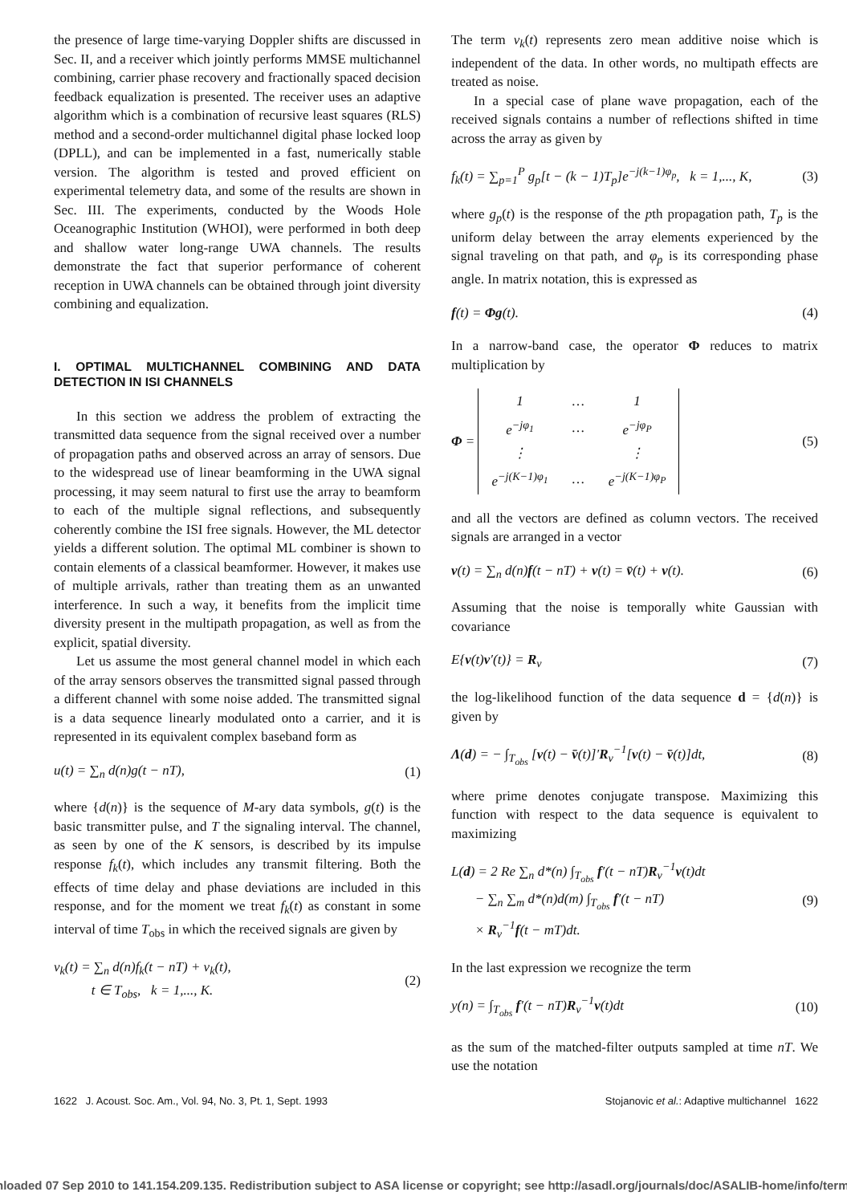the presence of large time-varying Doppler shifts are discussed in Sec. II, and a receiver which jointly performs MMSE multichannel combining, carrier phase recovery and fractionally spaced decision feedback equalization is presented. The receiver uses an adaptive algorithm which is a combination of recursive least squares (RLS) method and a second-order multichannel digital phase locked loop (DPLL), and can be implemented in a fast, numerically stable version. The algorithm is tested and proved efficient on experimental telemetry data, and some of the results are shown in Sec. III. The experiments, conducted by the Woods Hole Oceanographic Institution (WHOI), were performed in both deep and shallow water long-range UWA channels. The results demonstrate the fact that superior performance of coherent reception in UWA channels can be obtained through joint diversity combining and equalization.
I. OPTIMAL MULTICHANNEL COMBINING AND DATA DETECTION IN ISI CHANNELS
In this section we address the problem of extracting the transmitted data sequence from the signal received over a number of propagation paths and observed across an array of sensors. Due to the widespread use of linear beamforming in the UWA signal processing, it may seem natural to first use the array to beamform to each of the multiple signal reflections, and subsequently coherently combine the ISI free signals. However, the ML detector yields a different solution. The optimal ML combiner is shown to contain elements of a classical beamformer. However, it makes use of multiple arrivals, rather than treating them as an unwanted interference. In such a way, it benefits from the implicit time diversity present in the multipath propagation, as well as from the explicit, spatial diversity.
Let us assume the most general channel model in which each of the array sensors observes the transmitted signal passed through a different channel with some noise added. The transmitted signal is a data sequence linearly modulated onto a carrier, and it is represented in its equivalent complex baseband form as
u(t) = ∑<sub>n</sub> d(n)g(t − nT), (1)
where {d(n)} is the sequence of M-ary data symbols, g(t) is the basic transmitter pulse, and T the signaling interval. The channel, as seen by one of the K sensors, is described by its impulse response f<sub>k</sub>(t), which includes any transmit filtering. Both the effects of time delay and phase deviations are included in this response, and for the moment we treat f<sub>k</sub>(t) as constant in some interval of time T<sub>obs</sub> in which the received signals are given by
v<sub>k</sub>(t) = ∑<sub>n</sub> d(n)f<sub>k</sub>(t − nT) + ν<sub>k</sub>(t),
t ∈ T<sub>obs</sub>, k = 1,..., K. (2)
The term ν<sub>k</sub>(t) represents zero mean additive noise which is independent of the data. In other words, no multipath effects are treated as noise.
In a special case of plane wave propagation, each of the received signals contains a number of reflections shifted in time across the array as given by
f<sub>k</sub>(t) = ∑<sub>p=1</sub><sup>P</sup> g<sub>p</sub>[t − (k − 1)T<sub>p</sub>]e<sup>−j(k−1)φ<sub>p</sub></sup>, k = 1,..., K, (3)
where g<sub>p</sub>(t) is the response of the pth propagation path, T<sub>p</sub> is the uniform delay between the array elements experienced by the signal traveling on that path, and φ<sub>p</sub> is its corresponding phase angle. In matrix notation, this is expressed as
f(t) = Φg(t). (4)
In a narrow-band case, the operator Φ reduces to matrix multiplication by
Φ =
| 1 | … | 1 |
| e<sup>−jφ<sub>1</sub></sup> | … | e<sup>−jφ<sub>P</sub></sup> |
| ⋮ | | ⋮ |
| e<sup>−j(K−1)φ<sub>1</sub></sup> | … | e<sup>−j(K−1)φ<sub>P</sub></sup> |
(5)
and all the vectors are defined as column vectors. The received signals are arranged in a vector
v(t) = ∑<sub>n</sub> d(n)f(t − nT) + ν(t) = v̄(t) + ν(t). (6)
Assuming that the noise is temporally white Gaussian with covariance
E{ν(t)ν′(t)} = R<sub>ν</sub> (7)
the log-likelihood function of the data sequence d = {d(n)} is given by
Λ(d) = − ∫<sub>T<sub>obs</sub></sub> [v(t) − v̄(t)]′R<sub>ν</sub><sup>−1</sup>[v(t) − v̄(t)]dt, (8)
where prime denotes conjugate transpose. Maximizing this function with respect to the data sequence is equivalent to maximizing
L(d) = 2 Re ∑<sub>n</sub> d*(n) ∫<sub>T<sub>obs</sub></sub> f′(t − nT)R<sub>ν</sub><sup>−1</sup>v(t)dt
− ∑<sub>n</sub> ∑<sub>m</sub> d*(n)d(m) ∫<sub>T<sub>obs</sub></sub> f′(t − nT)
× R<sub>ν</sub><sup>−1</sup>f(t − mT)dt. (9)
In the last expression we recognize the term
y(n) = ∫<sub>T<sub>obs</sub></sub> f′(t − nT)R<sub>ν</sub><sup>−1</sup>v(t)dt (10)
as the sum of the matched-filter outputs sampled at time nT. We use the notation
1622 J. Acoust. Soc. Am., Vol. 94, No. 3, Pt. 1, Sept. 1993 Stojanovic et al.: Adaptive multichannel 1622
nloaded 07 Sep 2010 to 141.154.209.135. Redistribution subject to ASA license or copyright; see http://asadl.org/journals/doc/ASALIB-home/info/term